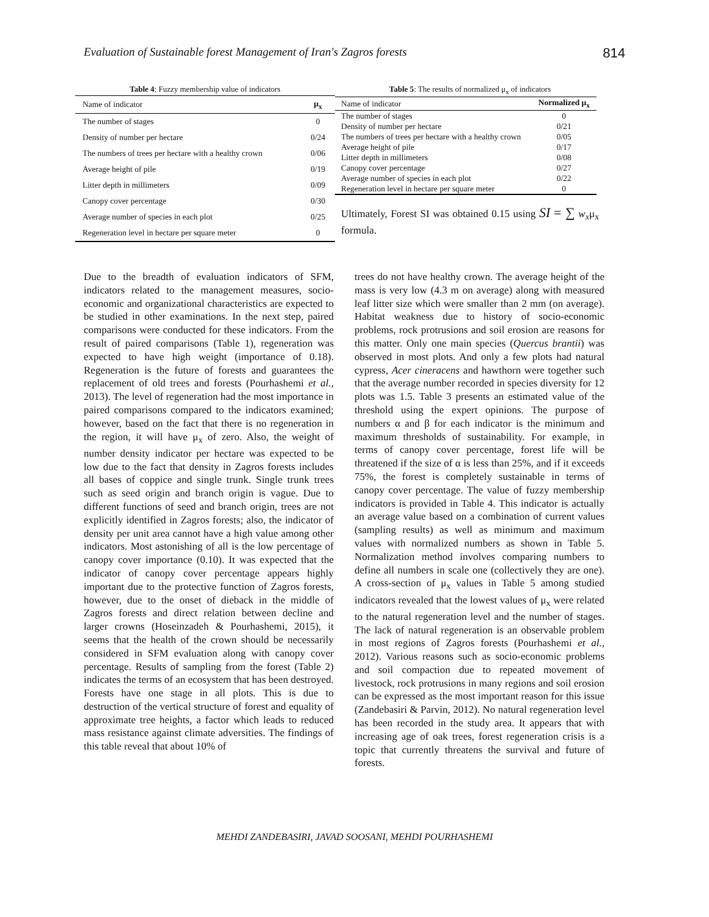Evaluation of Sustainable forest Management of Iran's Zagros forests 814
Table 4: Fuzzy membership value of indicators
| Name of indicator | μ<sub>x</sub> |
| --- | --- |
| The number of stages | 0 |
| Density of number per hectare | 0/24 |
| The numbers of trees per hectare with a healthy crown | 0/06 |
| Average height of pile | 0/19 |
| Litter depth in millimeters | 0/09 |
| Canopy cover percentage | 0/30 |
| Average number of species in each plot | 0/25 |
| Regeneration level in hectare per square meter | 0 |
Table 5: The results of normalized μ<sub>x</sub> of indicators
| Name of indicator | Normalized μ<sub>x</sub> |
| --- | --- |
| The number of stages | 0 |
| Density of number per hectare | 0/21 |
| The numbers of trees per hectare with a healthy crown | 0/05 |
| Average height of pile | 0/17 |
| Litter depth in millimeters | 0/08 |
| Canopy cover percentage | 0/27 |
| Average number of species in each plot | 0/22 |
| Regeneration level in hectare per square meter | 0 |
Ultimately, Forest SI was obtained 0.15 using SI = ∑ w<sub>x</sub>μ<sub>x</sub> formula.
Due to the breadth of evaluation indicators of SFM, indicators related to the management measures, socio-economic and organizational characteristics are expected to be studied in other examinations. In the next step, paired comparisons were conducted for these indicators. From the result of paired comparisons (Table 1), regeneration was expected to have high weight (importance of 0.18). Regeneration is the future of forests and guarantees the replacement of old trees and forests (Pourhashemi et al., 2013). The level of regeneration had the most importance in paired comparisons compared to the indicators examined; however, based on the fact that there is no regeneration in the region, it will have μ<sub>x</sub> of zero. Also, the weight of number density indicator per hectare was expected to be low due to the fact that density in Zagros forests includes all bases of coppice and single trunk. Single trunk trees such as seed origin and branch origin is vague. Due to different functions of seed and branch origin, trees are not explicitly identified in Zagros forests; also, the indicator of density per unit area cannot have a high value among other indicators. Most astonishing of all is the low percentage of canopy cover importance (0.10). It was expected that the indicator of canopy cover percentage appears highly important due to the protective function of Zagros forests, however, due to the onset of dieback in the middle of Zagros forests and direct relation between decline and larger crowns (Hoseinzadeh & Pourhashemi, 2015), it seems that the health of the crown should be necessarily considered in SFM evaluation along with canopy cover percentage. Results of sampling from the forest (Table 2) indicates the terms of an ecosystem that has been destroyed. Forests have one stage in all plots. This is due to destruction of the vertical structure of forest and equality of approximate tree heights, a factor which leads to reduced mass resistance against climate adversities. The findings of this table reveal that about 10% of
trees do not have healthy crown. The average height of the mass is very low (4.3 m on average) along with measured leaf litter size which were smaller than 2 mm (on average). Habitat weakness due to history of socio-economic problems, rock protrusions and soil erosion are reasons for this matter. Only one main species (Quercus brantii) was observed in most plots. And only a few plots had natural cypress, Acer cineracens and hawthorn were together such that the average number recorded in species diversity for 12 plots was 1.5. Table 3 presents an estimated value of the threshold using the expert opinions. The purpose of numbers α and β for each indicator is the minimum and maximum thresholds of sustainability. For example, in terms of canopy cover percentage, forest life will be threatened if the size of α is less than 25%, and if it exceeds 75%, the forest is completely sustainable in terms of canopy cover percentage. The value of fuzzy membership indicators is provided in Table 4. This indicator is actually an average value based on a combination of current values (sampling results) as well as minimum and maximum values with normalized numbers as shown in Table 5. Normalization method involves comparing numbers to define all numbers in scale one (collectively they are one). A cross-section of μ<sub>x</sub> values in Table 5 among studied indicators revealed that the lowest values of μ<sub>x</sub> were related to the natural regeneration level and the number of stages. The lack of natural regeneration is an observable problem in most regions of Zagros forests (Pourhashemi et al., 2012). Various reasons such as socio-economic problems and soil compaction due to repeated movement of livestock, rock protrusions in many regions and soil erosion can be expressed as the most important reason for this issue (Zandebasiri & Parvin, 2012). No natural regeneration level has been recorded in the study area. It appears that with increasing age of oak trees, forest regeneration crisis is a topic that currently threatens the survival and future of forests.
MEHDI ZANDEBASIRI, JAVAD SOOSANI, MEHDI POURHASHEMI